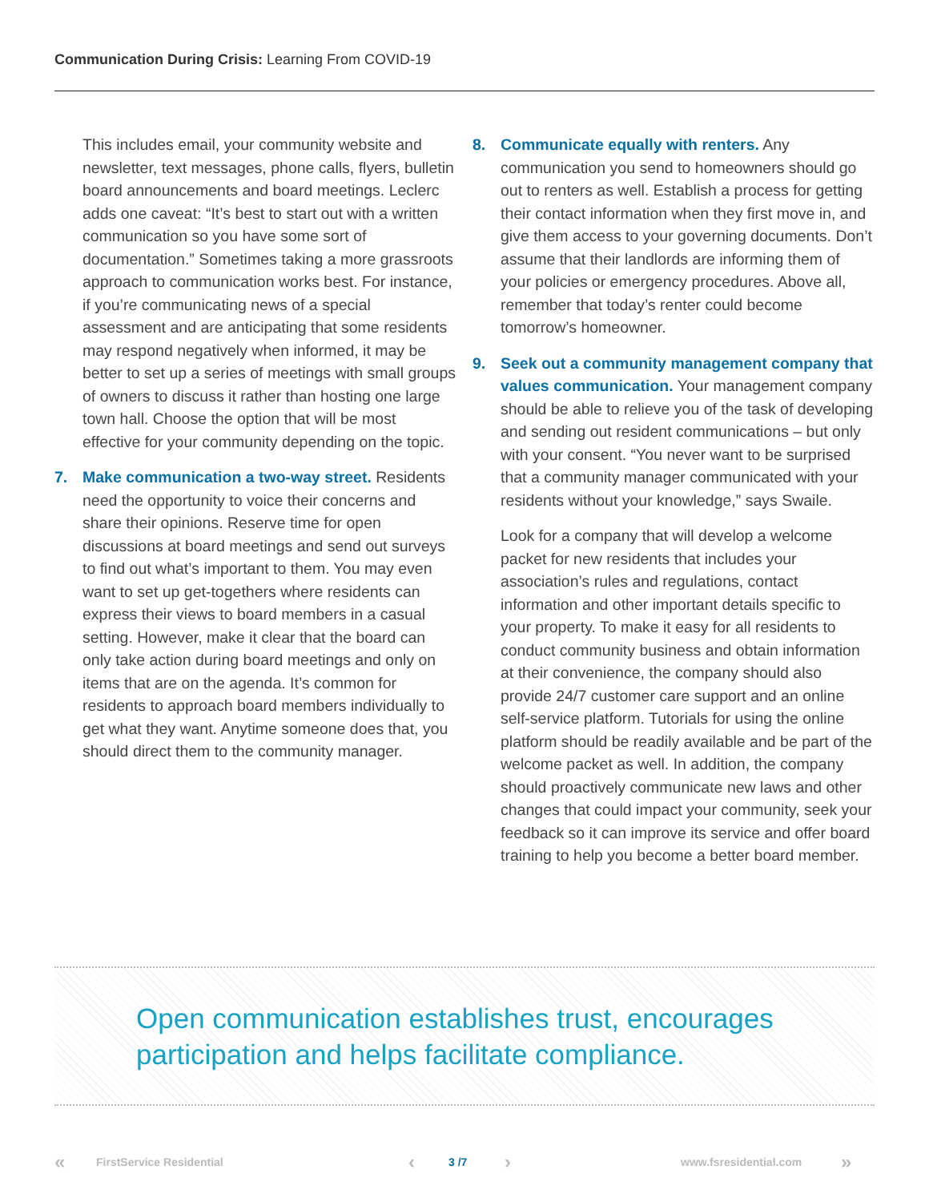Communication During Crisis: Learning From COVID-19
This includes email, your community website and newsletter, text messages, phone calls, flyers, bulletin board announcements and board meetings. Leclerc adds one caveat: “It’s best to start out with a written communication so you have some sort of documentation.” Sometimes taking a more grassroots approach to communication works best. For instance, if you’re communicating news of a special assessment and are anticipating that some residents may respond negatively when informed, it may be better to set up a series of meetings with small groups of owners to discuss it rather than hosting one large town hall. Choose the option that will be most effective for your community depending on the topic.
7. Make communication a two-way street. Residents need the opportunity to voice their concerns and share their opinions. Reserve time for open discussions at board meetings and send out surveys to find out what’s important to them. You may even want to set up get-togethers where residents can express their views to board members in a casual setting. However, make it clear that the board can only take action during board meetings and only on items that are on the agenda. It’s common for residents to approach board members individually to get what they want. Anytime someone does that, you should direct them to the community manager.
8. Communicate equally with renters. Any communication you send to homeowners should go out to renters as well. Establish a process for getting their contact information when they first move in, and give them access to your governing documents. Don’t assume that their landlords are informing them of your policies or emergency procedures. Above all, remember that today’s renter could become tomorrow’s homeowner.
9. Seek out a community management company that values communication. Your management company should be able to relieve you of the task of developing and sending out resident communications – but only with your consent. “You never want to be surprised that a community manager communicated with your residents without your knowledge,” says Swaile.
Look for a company that will develop a welcome packet for new residents that includes your association’s rules and regulations, contact information and other important details specific to your property. To make it easy for all residents to conduct community business and obtain information at their convenience, the company should also provide 24/7 customer care support and an online self-service platform. Tutorials for using the online platform should be readily available and be part of the welcome packet as well. In addition, the company should proactively communicate new laws and other changes that could impact your community, seek your feedback so it can improve its service and offer board training to help you become a better board member.
Open communication establishes trust, encourages participation and helps facilitate compliance.
« FirstService Residential ‹ 3 /7 › www.fsresidential.com »